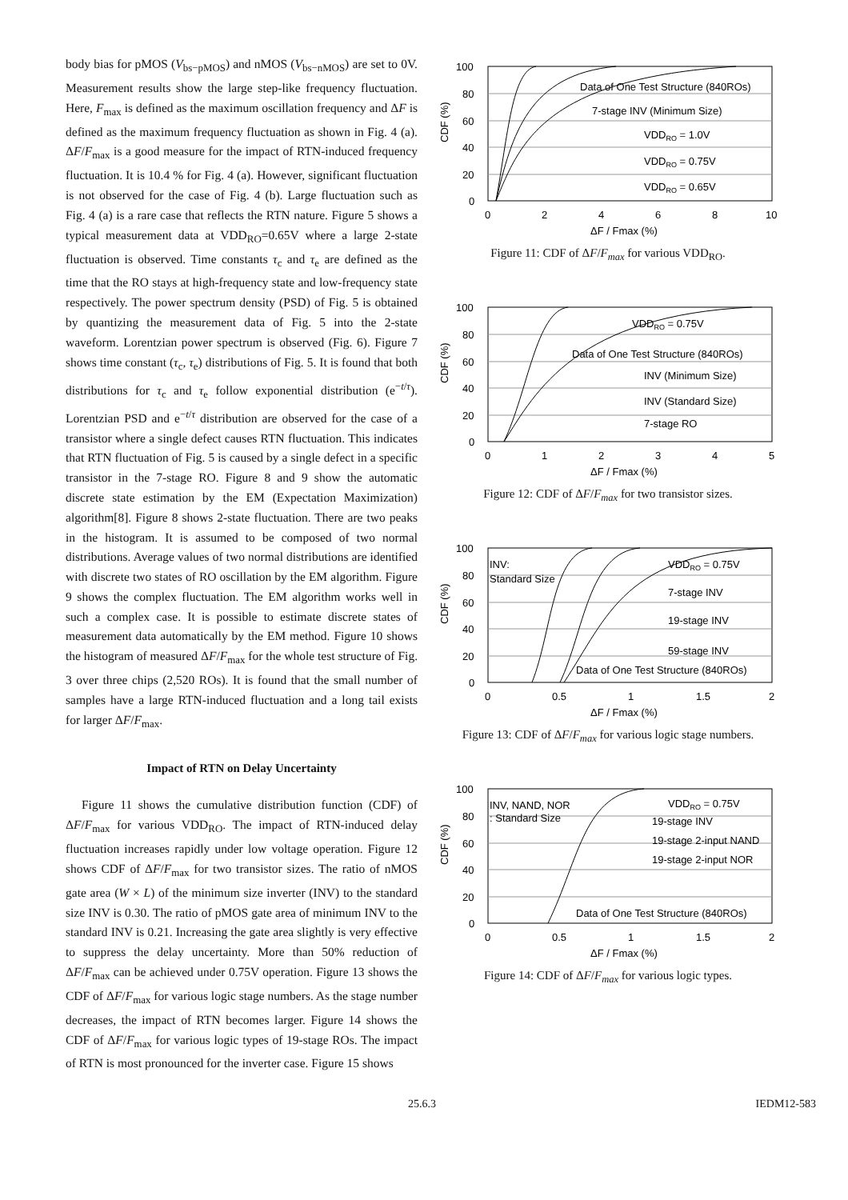body bias for pMOS (V<sub>bs−pMOS</sub>) and nMOS (V<sub>bs−nMOS</sub>) are set to 0V. Measurement results show the large step-like frequency fluctuation. Here, F<sub>max</sub> is defined as the maximum oscillation frequency and ΔF is defined as the maximum frequency fluctuation as shown in Fig. 4 (a). ΔF/F<sub>max</sub> is a good measure for the impact of RTN-induced frequency fluctuation. It is 10.4 % for Fig. 4 (a). However, significant fluctuation is not observed for the case of Fig. 4 (b). Large fluctuation such as Fig. 4 (a) is a rare case that reflects the RTN nature. Figure 5 shows a typical measurement data at VDD<sub>RO</sub>=0.65V where a large 2-state fluctuation is observed. Time constants τ<sub>c</sub> and τ<sub>e</sub> are defined as the time that the RO stays at high-frequency state and low-frequency state respectively. The power spectrum density (PSD) of Fig. 5 is obtained by quantizing the measurement data of Fig. 5 into the 2-state waveform. Lorentzian power spectrum is observed (Fig. 6). Figure 7 shows time constant (τ<sub>c</sub>, τ<sub>e</sub>) distributions of Fig. 5. It is found that both distributions for τ<sub>c</sub> and τ<sub>e</sub> follow exponential distribution (e<sup>−t/τ</sup>). Lorentzian PSD and e<sup>−t/τ</sup> distribution are observed for the case of a transistor where a single defect causes RTN fluctuation. This indicates that RTN fluctuation of Fig. 5 is caused by a single defect in a specific transistor in the 7-stage RO. Figure 8 and 9 show the automatic discrete state estimation by the EM (Expectation Maximization) algorithm[8]. Figure 8 shows 2-state fluctuation. There are two peaks in the histogram. It is assumed to be composed of two normal distributions. Average values of two normal distributions are identified with discrete two states of RO oscillation by the EM algorithm. Figure 9 shows the complex fluctuation. The EM algorithm works well in such a complex case. It is possible to estimate discrete states of measurement data automatically by the EM method. Figure 10 shows the histogram of measured ΔF/F<sub>max</sub> for the whole test structure of Fig. 3 over three chips (2,520 ROs). It is found that the small number of samples have a large RTN-induced fluctuation and a long tail exists for larger ΔF/F<sub>max</sub>.
Impact of RTN on Delay Uncertainty
Figure 11 shows the cumulative distribution function (CDF) of ΔF/F<sub>max</sub> for various VDD<sub>RO</sub>. The impact of RTN-induced delay fluctuation increases rapidly under low voltage operation. Figure 12 shows CDF of ΔF/F<sub>max</sub> for two transistor sizes. The ratio of nMOS gate area (W × L) of the minimum size inverter (INV) to the standard size INV is 0.30. The ratio of pMOS gate area of minimum INV to the standard INV is 0.21. Increasing the gate area slightly is very effective to suppress the delay uncertainty. More than 50% reduction of ΔF/F<sub>max</sub> can be achieved under 0.75V operation. Figure 13 shows the CDF of ΔF/F<sub>max</sub> for various logic stage numbers. As the stage number decreases, the impact of RTN becomes larger. Figure 14 shows the CDF of ΔF/F<sub>max</sub> for various logic types of 19-stage ROs. The impact of RTN is most pronounced for the inverter case. Figure 15 shows
100
80
60
40
20
0
0
2
4
6
8
10
ΔF / Fmax (%)
CDF (%)
Data of One Test Structure (840ROs)
7-stage INV (Minimum Size)
VDDRO = 1.0V
VDDRO = 0.75V
VDDRO = 0.65V
Figure 11: CDF of ΔF/F<sub>max</sub> for various VDD<sub>RO</sub>.
100
80
60
40
20
0
0
1
2
3
4
5
ΔF / Fmax (%)
CDF (%)
VDDRO = 0.75V
Data of One Test Structure (840ROs)
INV (Minimum Size)
INV (Standard Size)
7-stage RO
Figure 12: CDF of ΔF/F<sub>max</sub> for two transistor sizes.
100
80
60
40
20
0
0
0.5
1
1.5
2
ΔF / Fmax (%)
CDF (%)
INV:
Standard Size
VDDRO = 0.75V
7-stage INV
19-stage INV
59-stage INV
Data of One Test Structure (840ROs)
Figure 13: CDF of ΔF/F<sub>max</sub> for various logic stage numbers.
100
80
60
40
20
0
0
0.5
1
1.5
2
ΔF / Fmax (%)
CDF (%)
INV, NAND, NOR
: Standard Size
VDDRO = 0.75V
19-stage INV
19-stage 2-input NAND
19-stage 2-input NOR
Data of One Test Structure (840ROs)
Figure 14: CDF of ΔF/F<sub>max</sub> for various logic types.
25.6.3 IEDM12-583